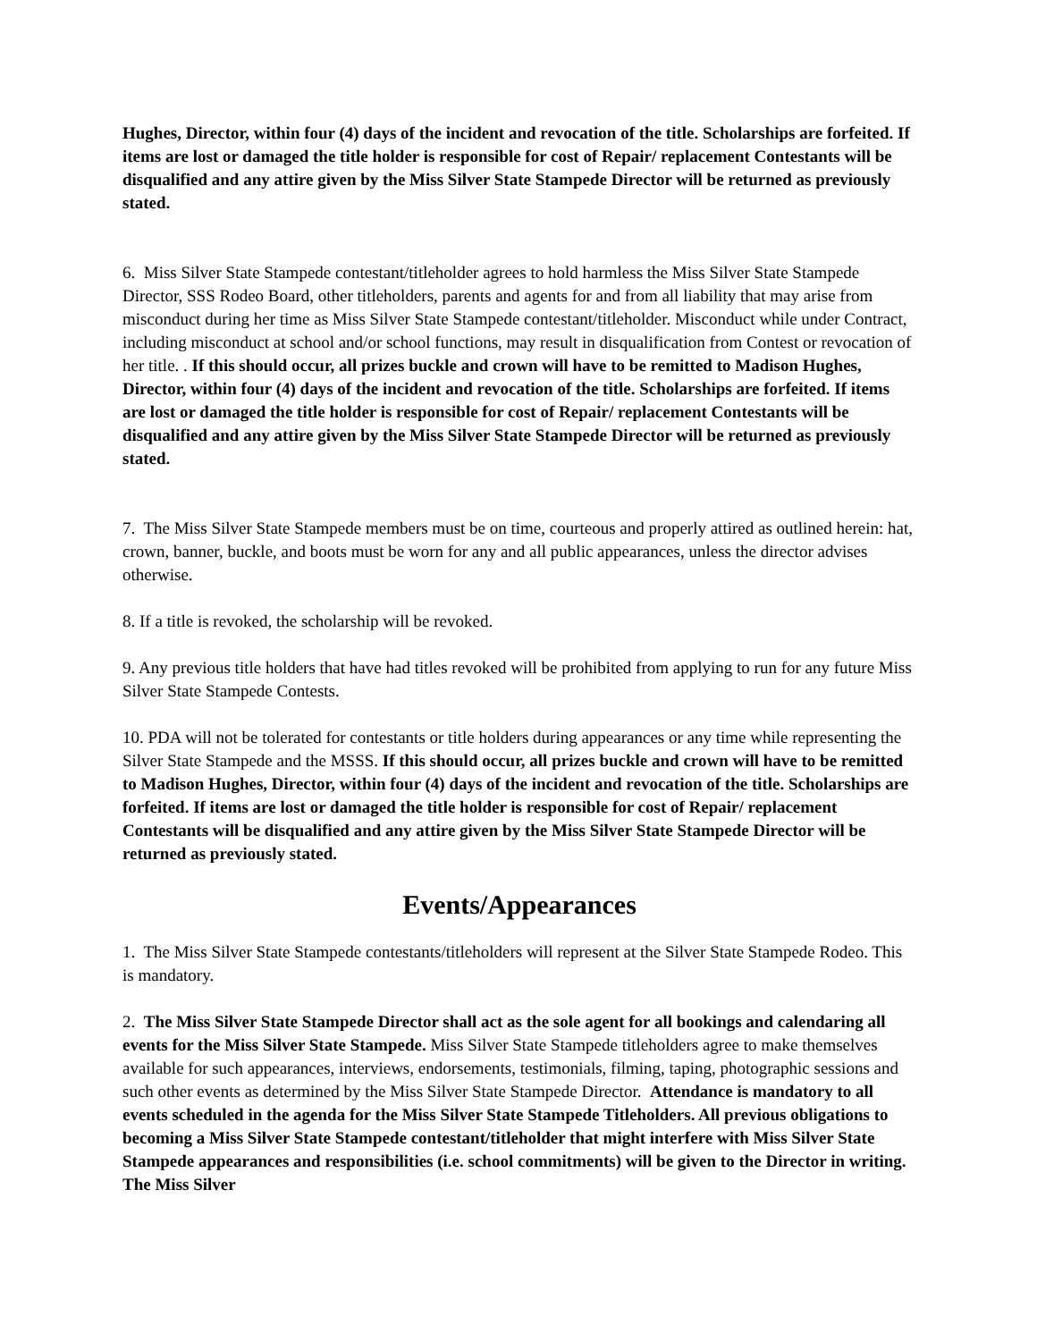Hughes, Director, within four (4) days of the incident and revocation of the title. Scholarships are forfeited. If items are lost or damaged the title holder is responsible for cost of Repair/ replacement Contestants will be disqualified and any attire given by the Miss Silver State Stampede Director will be returned as previously stated.
6. Miss Silver State Stampede contestant/titleholder agrees to hold harmless the Miss Silver State Stampede Director, SSS Rodeo Board, other titleholders, parents and agents for and from all liability that may arise from misconduct during her time as Miss Silver State Stampede contestant/titleholder. Misconduct while under Contract, including misconduct at school and/or school functions, may result in disqualification from Contest or revocation of her title. . If this should occur, all prizes buckle and crown will have to be remitted to Madison Hughes, Director, within four (4) days of the incident and revocation of the title. Scholarships are forfeited. If items are lost or damaged the title holder is responsible for cost of Repair/ replacement Contestants will be disqualified and any attire given by the Miss Silver State Stampede Director will be returned as previously stated.
7. The Miss Silver State Stampede members must be on time, courteous and properly attired as outlined herein: hat, crown, banner, buckle, and boots must be worn for any and all public appearances, unless the director advises otherwise.
8. If a title is revoked, the scholarship will be revoked.
9. Any previous title holders that have had titles revoked will be prohibited from applying to run for any future Miss Silver State Stampede Contests.
10. PDA will not be tolerated for contestants or title holders during appearances or any time while representing the Silver State Stampede and the MSSS. If this should occur, all prizes buckle and crown will have to be remitted to Madison Hughes, Director, within four (4) days of the incident and revocation of the title. Scholarships are forfeited. If items are lost or damaged the title holder is responsible for cost of Repair/ replacement Contestants will be disqualified and any attire given by the Miss Silver State Stampede Director will be returned as previously stated.
Events/Appearances
1. The Miss Silver State Stampede contestants/titleholders will represent at the Silver State Stampede Rodeo. This is mandatory.
2. The Miss Silver State Stampede Director shall act as the sole agent for all bookings and calendaring all events for the Miss Silver State Stampede. Miss Silver State Stampede titleholders agree to make themselves available for such appearances, interviews, endorsements, testimonials, filming, taping, photographic sessions and such other events as determined by the Miss Silver State Stampede Director. Attendance is mandatory to all events scheduled in the agenda for the Miss Silver State Stampede Titleholders. All previous obligations to becoming a Miss Silver State Stampede contestant/titleholder that might interfere with Miss Silver State Stampede appearances and responsibilities (i.e. school commitments) will be given to the Director in writing. The Miss Silver